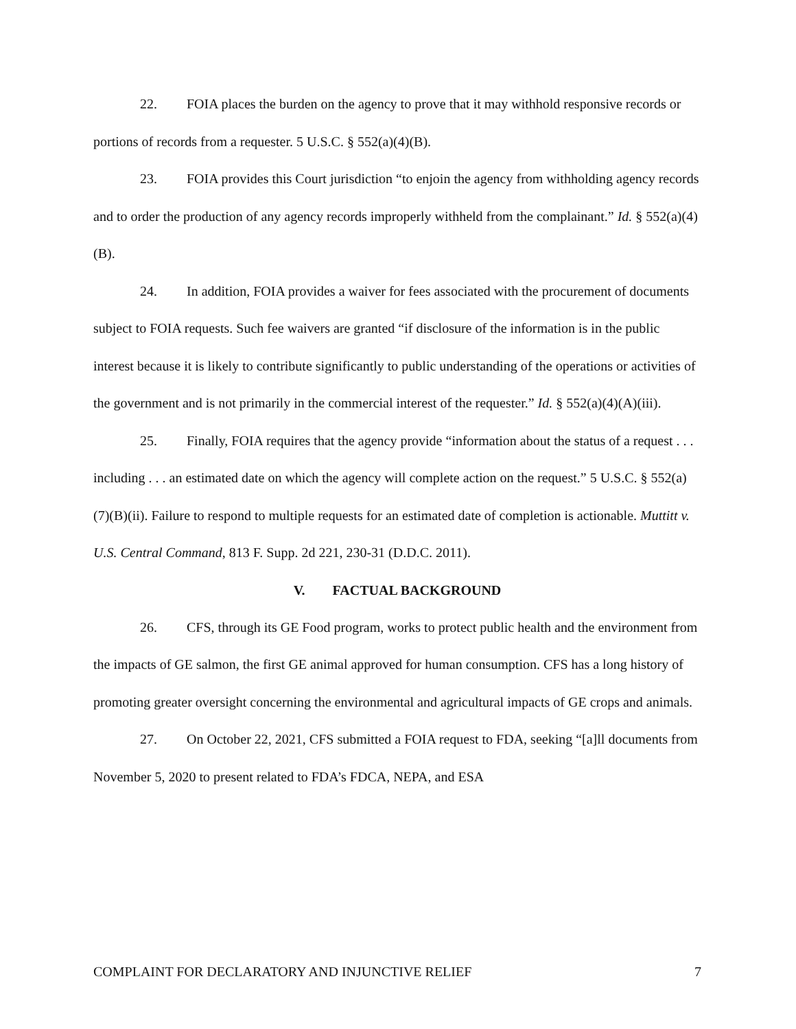22. FOIA places the burden on the agency to prove that it may withhold responsive records or portions of records from a requester. 5 U.S.C. § 552(a)(4)(B).
23. FOIA provides this Court jurisdiction “to enjoin the agency from withholding agency records and to order the production of any agency records improperly withheld from the complainant.” Id. § 552(a)(4)(B).
24. In addition, FOIA provides a waiver for fees associated with the procurement of documents subject to FOIA requests. Such fee waivers are granted “if disclosure of the information is in the public interest because it is likely to contribute significantly to public understanding of the operations or activities of the government and is not primarily in the commercial interest of the requester.” Id. § 552(a)(4)(A)(iii).
25. Finally, FOIA requires that the agency provide “information about the status of a request . . . including . . . an estimated date on which the agency will complete action on the request.” 5 U.S.C. § 552(a)(7)(B)(ii). Failure to respond to multiple requests for an estimated date of completion is actionable. Muttitt v. U.S. Central Command, 813 F. Supp. 2d 221, 230-31 (D.D.C. 2011).
V. FACTUAL BACKGROUND
26. CFS, through its GE Food program, works to protect public health and the environment from the impacts of GE salmon, the first GE animal approved for human consumption. CFS has a long history of promoting greater oversight concerning the environmental and agricultural impacts of GE crops and animals.
27. On October 22, 2021, CFS submitted a FOIA request to FDA, seeking “[a]ll documents from November 5, 2020 to present related to FDA’s FDCA, NEPA, and ESA
COMPLAINT FOR DECLARATORY AND INJUNCTIVE RELIEF 7